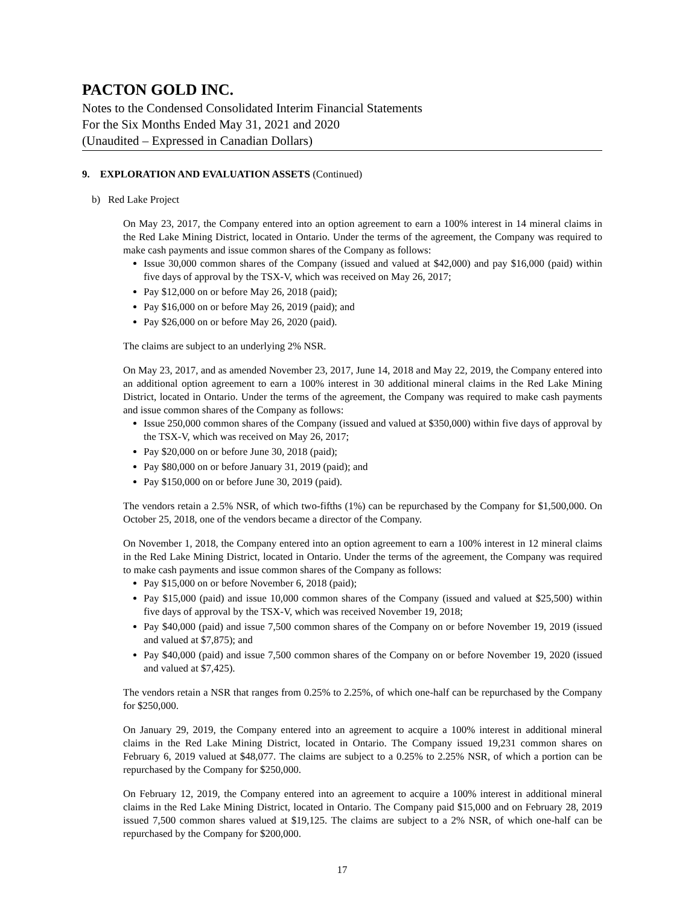PACTON GOLD INC.
Notes to the Condensed Consolidated Interim Financial Statements
For the Six Months Ended May 31, 2021 and 2020
(Unaudited – Expressed in Canadian Dollars)
9. EXPLORATION AND EVALUATION ASSETS (Continued)
b) Red Lake Project
On May 23, 2017, the Company entered into an option agreement to earn a 100% interest in 14 mineral claims in the Red Lake Mining District, located in Ontario. Under the terms of the agreement, the Company was required to make cash payments and issue common shares of the Company as follows:
Issue 30,000 common shares of the Company (issued and valued at $42,000) and pay $16,000 (paid) within five days of approval by the TSX-V, which was received on May 26, 2017;
Pay $12,000 on or before May 26, 2018 (paid);
Pay $16,000 on or before May 26, 2019 (paid); and
Pay $26,000 on or before May 26, 2020 (paid).
The claims are subject to an underlying 2% NSR.
On May 23, 2017, and as amended November 23, 2017, June 14, 2018 and May 22, 2019, the Company entered into an additional option agreement to earn a 100% interest in 30 additional mineral claims in the Red Lake Mining District, located in Ontario. Under the terms of the agreement, the Company was required to make cash payments and issue common shares of the Company as follows:
Issue 250,000 common shares of the Company (issued and valued at $350,000) within five days of approval by the TSX-V, which was received on May 26, 2017;
Pay $20,000 on or before June 30, 2018 (paid);
Pay $80,000 on or before January 31, 2019 (paid); and
Pay $150,000 on or before June 30, 2019 (paid).
The vendors retain a 2.5% NSR, of which two-fifths (1%) can be repurchased by the Company for $1,500,000. On October 25, 2018, one of the vendors became a director of the Company.
On November 1, 2018, the Company entered into an option agreement to earn a 100% interest in 12 mineral claims in the Red Lake Mining District, located in Ontario. Under the terms of the agreement, the Company was required to make cash payments and issue common shares of the Company as follows:
Pay $15,000 on or before November 6, 2018 (paid);
Pay $15,000 (paid) and issue 10,000 common shares of the Company (issued and valued at $25,500) within five days of approval by the TSX-V, which was received November 19, 2018;
Pay $40,000 (paid) and issue 7,500 common shares of the Company on or before November 19, 2019 (issued and valued at $7,875); and
Pay $40,000 (paid) and issue 7,500 common shares of the Company on or before November 19, 2020 (issued and valued at $7,425).
The vendors retain a NSR that ranges from 0.25% to 2.25%, of which one-half can be repurchased by the Company for $250,000.
On January 29, 2019, the Company entered into an agreement to acquire a 100% interest in additional mineral claims in the Red Lake Mining District, located in Ontario. The Company issued 19,231 common shares on February 6, 2019 valued at $48,077. The claims are subject to a 0.25% to 2.25% NSR, of which a portion can be repurchased by the Company for $250,000.
On February 12, 2019, the Company entered into an agreement to acquire a 100% interest in additional mineral claims in the Red Lake Mining District, located in Ontario. The Company paid $15,000 and on February 28, 2019 issued 7,500 common shares valued at $19,125. The claims are subject to a 2% NSR, of which one-half can be repurchased by the Company for $200,000.
17